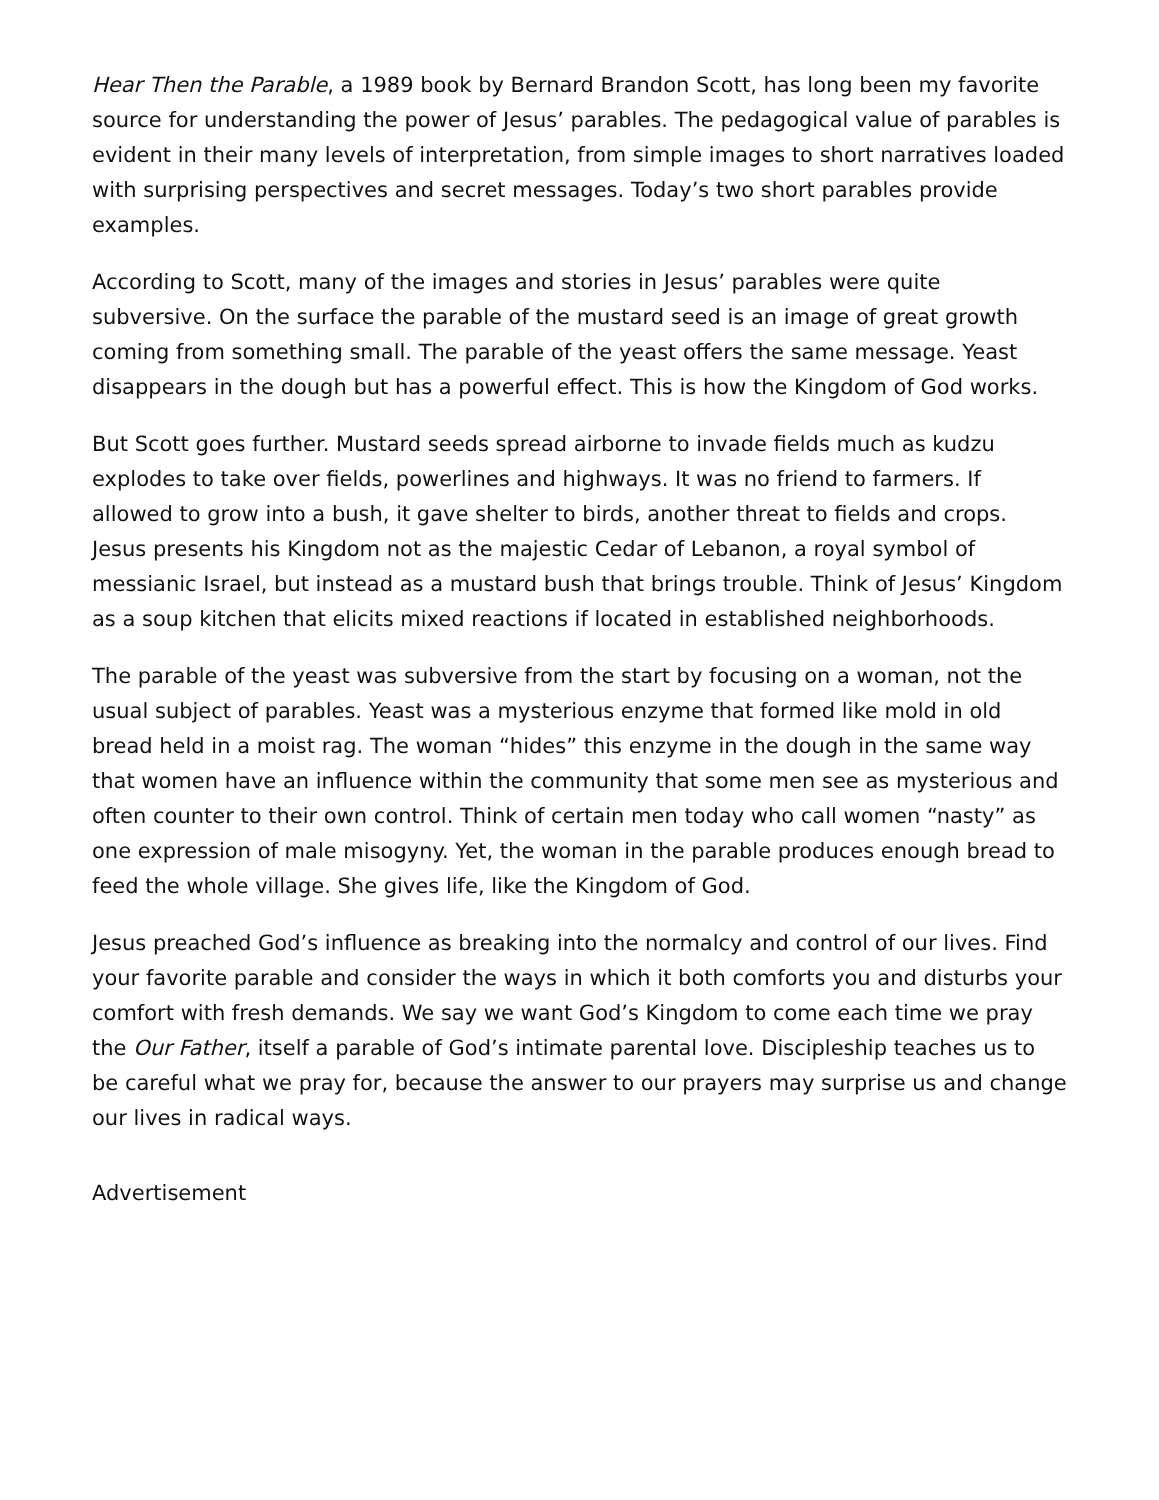Hear Then the Parable, a 1989 book by Bernard Brandon Scott, has long been my favorite source for understanding the power of Jesus’ parables. The pedagogical value of parables is evident in their many levels of interpretation, from simple images to short narratives loaded with surprising perspectives and secret messages. Today’s two short parables provide examples.
According to Scott, many of the images and stories in Jesus’ parables were quite subversive. On the surface the parable of the mustard seed is an image of great growth coming from something small. The parable of the yeast offers the same message. Yeast disappears in the dough but has a powerful effect. This is how the Kingdom of God works.
But Scott goes further. Mustard seeds spread airborne to invade fields much as kudzu explodes to take over fields, powerlines and highways. It was no friend to farmers. If allowed to grow into a bush, it gave shelter to birds, another threat to fields and crops. Jesus presents his Kingdom not as the majestic Cedar of Lebanon, a royal symbol of messianic Israel, but instead as a mustard bush that brings trouble. Think of Jesus’ Kingdom as a soup kitchen that elicits mixed reactions if located in established neighborhoods.
The parable of the yeast was subversive from the start by focusing on a woman, not the usual subject of parables. Yeast was a mysterious enzyme that formed like mold in old bread held in a moist rag. The woman “hides” this enzyme in the dough in the same way that women have an influence within the community that some men see as mysterious and often counter to their own control. Think of certain men today who call women “nasty” as one expression of male misogyny. Yet, the woman in the parable produces enough bread to feed the whole village. She gives life, like the Kingdom of God.
Jesus preached God’s influence as breaking into the normalcy and control of our lives. Find your favorite parable and consider the ways in which it both comforts you and disturbs your comfort with fresh demands. We say we want God’s Kingdom to come each time we pray the Our Father, itself a parable of God’s intimate parental love. Discipleship teaches us to be careful what we pray for, because the answer to our prayers may surprise us and change our lives in radical ways.
Advertisement